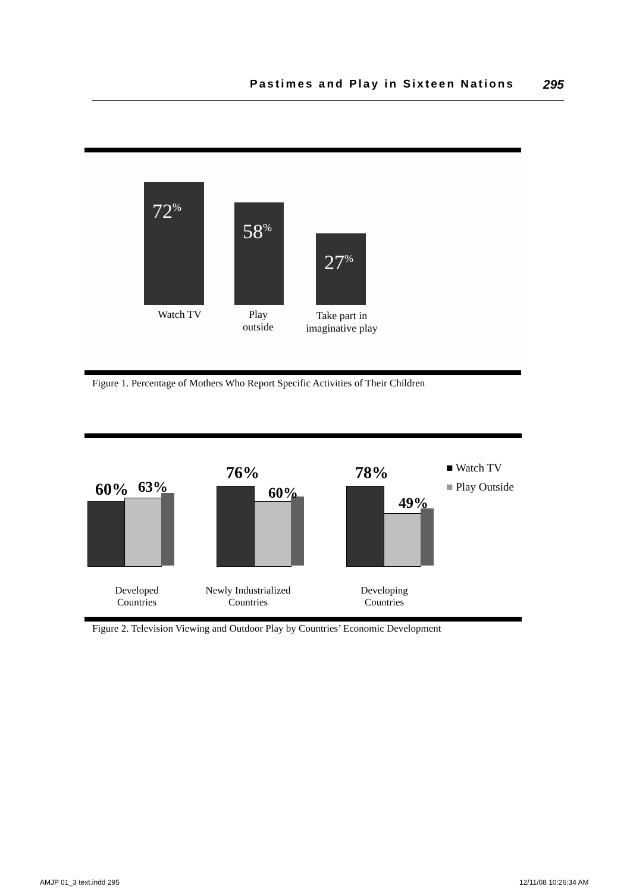Pastimes and Play in Sixteen Nations 295
72<sup>%</sup>
58<sup>%</sup>
27<sup>%</sup>
Watch TV
Play
outside
Take part in
imaginative play
Figure 1. Percentage of Mothers Who Report Specific Activities of Their Children
60% 63%
76%
60%
78%
49%
■ Watch TV
■ Play Outside
Developed
Countries
Newly Industrialized
Countries
Developing
Countries
Figure 2. Television Viewing and Outdoor Play by Countries’ Economic Development
AMJP 01_3 text.indd 295 12/11/08 10:26:34 AM